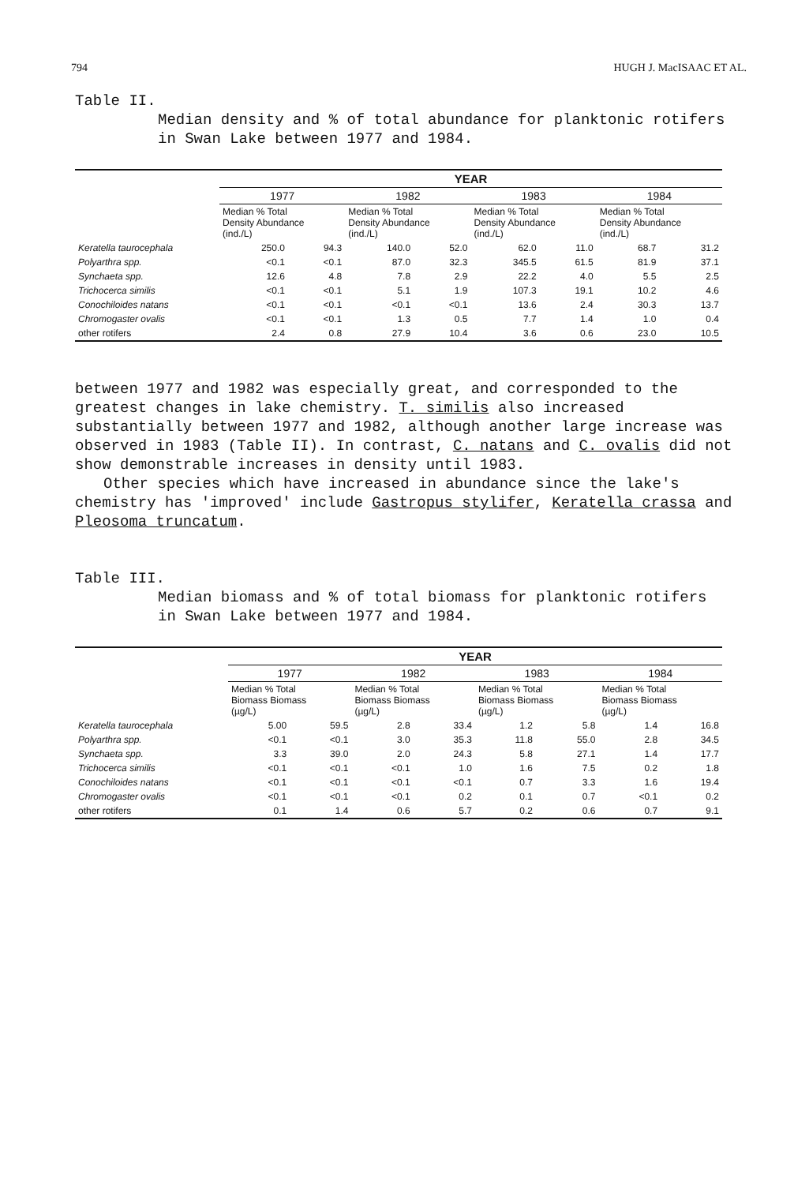794 HUGH J. MacISAAC ET AL.
Table II.
Median density and % of total abundance for planktonic rotifers
in Swan Lake between 1977 and 1984.
| | YEAR | | | | | | | |
| | 1977 | | 1982 | | 1983 | | 1984 | |
| | Median % Total Density Abundance (ind./L) | | Median % Total Density Abundance (ind./L) | | Median % Total Density Abundance (ind./L) | | Median % Total Density Abundance (ind./L) | |
| Keratella taurocephala | 250.0 | 94.3 | 140.0 | 52.0 | 62.0 | 11.0 | 68.7 | 31.2 |
| Polyarthra spp. | <0.1 | <0.1 | 87.0 | 32.3 | 345.5 | 61.5 | 81.9 | 37.1 |
| Synchaeta spp. | 12.6 | 4.8 | 7.8 | 2.9 | 22.2 | 4.0 | 5.5 | 2.5 |
| Trichocerca similis | <0.1 | <0.1 | 5.1 | 1.9 | 107.3 | 19.1 | 10.2 | 4.6 |
| Conochiloides natans | <0.1 | <0.1 | <0.1 | <0.1 | 13.6 | 2.4 | 30.3 | 13.7 |
| Chromogaster ovalis | <0.1 | <0.1 | 1.3 | 0.5 | 7.7 | 1.4 | 1.0 | 0.4 |
| other rotifers | 2.4 | 0.8 | 27.9 | 10.4 | 3.6 | 0.6 | 23.0 | 10.5 |
between 1977 and 1982 was especially great, and corresponded to the greatest changes in lake chemistry. T. similis also increased substantially between 1977 and 1982, although another large increase was observed in 1983 (Table II). In contrast, C. natans and C. ovalis did not show demonstrable increases in density until 1983.
Other species which have increased in abundance since the lake's chemistry has 'improved' include Gastropus stylifer, Keratella crassa and Pleosoma truncatum.
Table III.
Median biomass and % of total biomass for planktonic rotifers
in Swan Lake between 1977 and 1984.
| | YEAR | | | | | | | |
| | 1977 | | 1982 | | 1983 | | 1984 | |
| | Median % Total Biomass Biomass (µg/L) | | Median % Total Biomass Biomass (µg/L) | | Median % Total Biomass Biomass (µg/L) | | Median % Total Biomass Biomass (µg/L) | |
| Keratella taurocephala | 5.00 | 59.5 | 2.8 | 33.4 | 1.2 | 5.8 | 1.4 | 16.8 |
| Polyarthra spp. | <0.1 | <0.1 | 3.0 | 35.3 | 11.8 | 55.0 | 2.8 | 34.5 |
| Synchaeta spp. | 3.3 | 39.0 | 2.0 | 24.3 | 5.8 | 27.1 | 1.4 | 17.7 |
| Trichocerca similis | <0.1 | <0.1 | <0.1 | 1.0 | 1.6 | 7.5 | 0.2 | 1.8 |
| Conochiloides natans | <0.1 | <0.1 | <0.1 | <0.1 | 0.7 | 3.3 | 1.6 | 19.4 |
| Chromogaster ovalis | <0.1 | <0.1 | <0.1 | 0.2 | 0.1 | 0.7 | <0.1 | 0.2 |
| other rotifers | 0.1 | 1.4 | 0.6 | 5.7 | 0.2 | 0.6 | 0.7 | 9.1 |